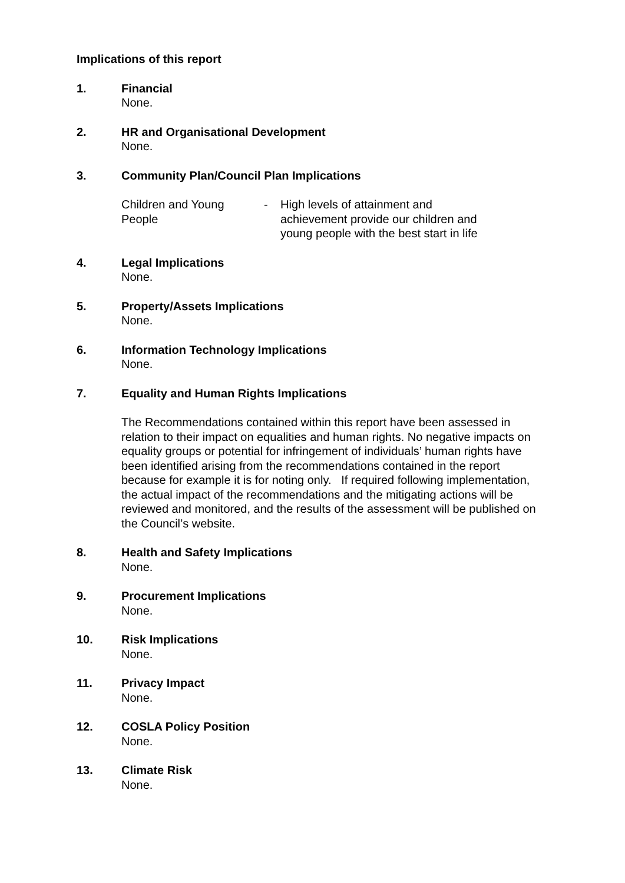Implications of this report
1. Financial
None.
2. HR and Organisational Development
None.
3. Community Plan/Council Plan Implications
Children and Young
People
- High levels of attainment and
achievement provide our children and
young people with the best start in life
4. Legal Implications
None.
5. Property/Assets Implications
None.
6. Information Technology Implications
None.
7. Equality and Human Rights Implications
The Recommendations contained within this report have been assessed in relation to their impact on equalities and human rights. No negative impacts on equality groups or potential for infringement of individuals’ human rights have been identified arising from the recommendations contained in the report because for example it is for noting only. If required following implementation, the actual impact of the recommendations and the mitigating actions will be reviewed and monitored, and the results of the assessment will be published on the Council’s website.
8. Health and Safety Implications
None.
9. Procurement Implications
None.
10. Risk Implications
None.
11. Privacy Impact
None.
12. COSLA Policy Position
None.
13. Climate Risk
None.